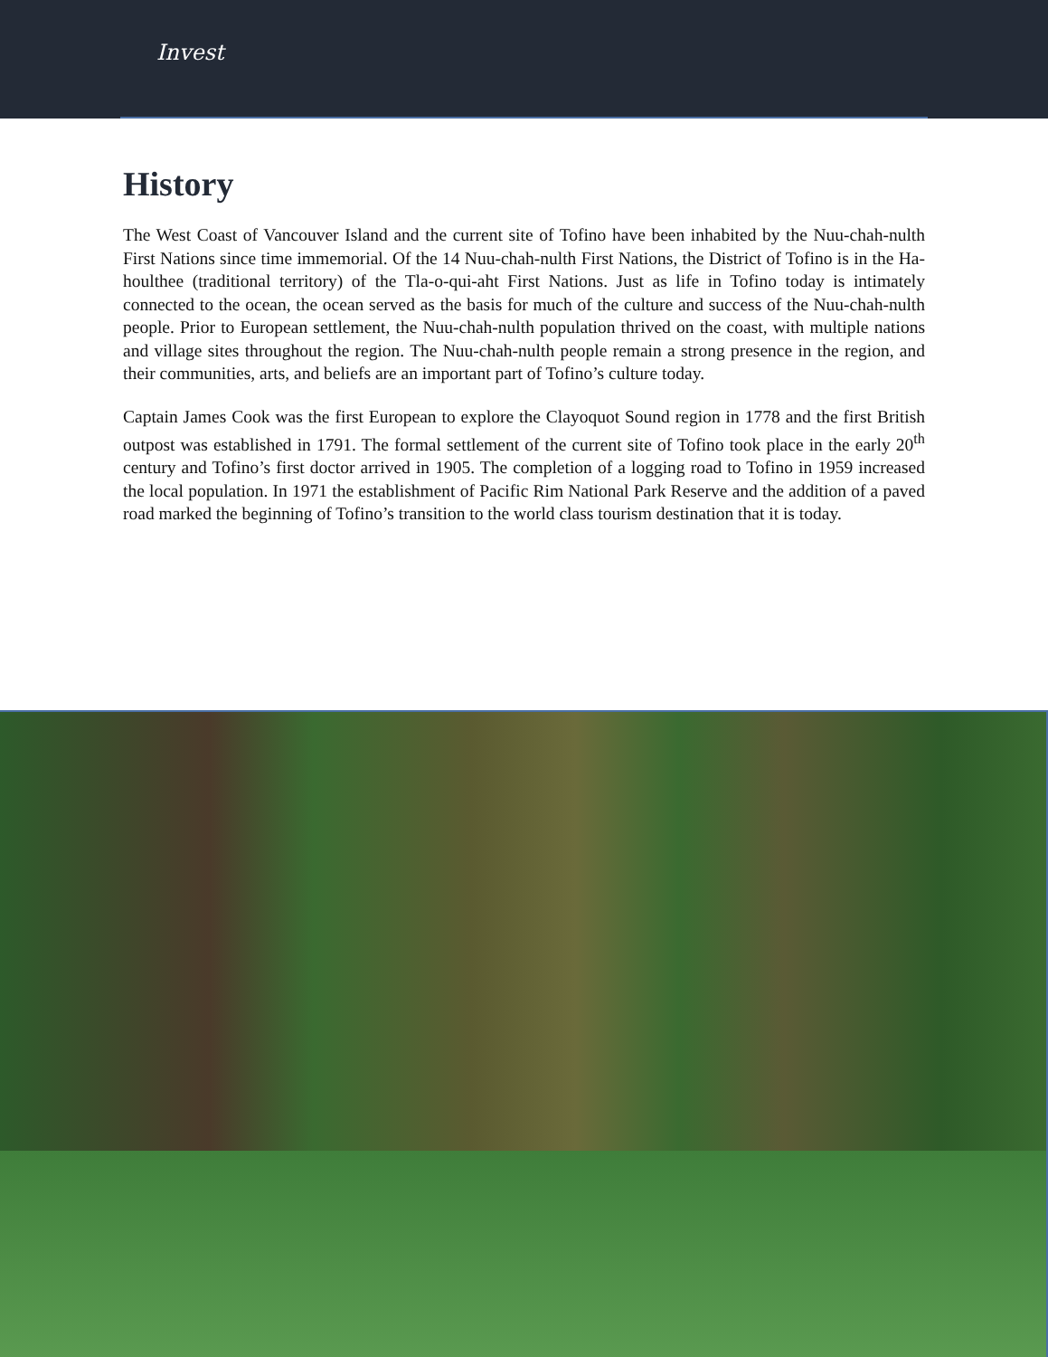Invest
History
The West Coast of Vancouver Island and the current site of Tofino have been inhabited by the Nuu-chah-nulth First Nations since time immemorial. Of the 14 Nuu-chah-nulth First Nations, the District of Tofino is in the Ha-houlthee (traditional territory) of the Tla-o-qui-aht First Nations. Just as life in Tofino today is intimately connected to the ocean, the ocean served as the basis for much of the culture and success of the Nuu-chah-nulth people. Prior to European settlement, the Nuu-chah-nulth population thrived on the coast, with multiple nations and village sites throughout the region. The Nuu-chah-nulth people remain a strong presence in the region, and their communities, arts, and beliefs are an important part of Tofino’s culture today.
Captain James Cook was the first European to explore the Clayoquot Sound region in 1778 and the first British outpost was established in 1791. The formal settlement of the current site of Tofino took place in the early 20<sup>th</sup> century and Tofino’s first doctor arrived in 1905. The completion of a logging road to Tofino in 1959 increased the local population. In 1971 the establishment of Pacific Rim National Park Reserve and the addition of a paved road marked the beginning of Tofino’s transition to the world class tourism destination that it is today.